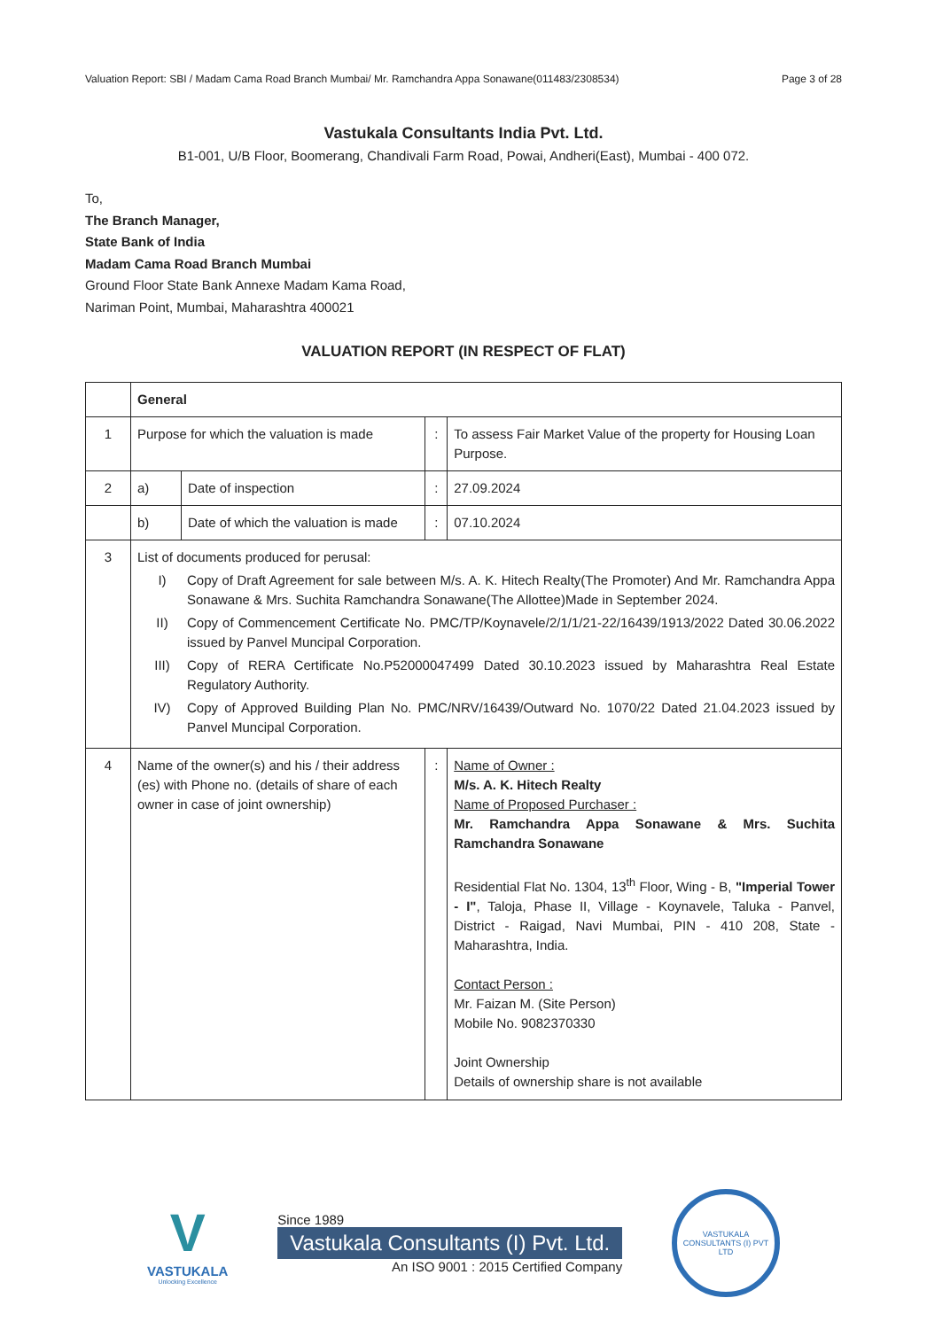Valuation Report: SBI / Madam Cama Road Branch Mumbai/ Mr. Ramchandra Appa Sonawane(011483/2308534) Page 3 of 28
Vastukala Consultants India Pvt. Ltd.
B1-001, U/B Floor, Boomerang, Chandivali Farm Road, Powai, Andheri(East), Mumbai - 400 072.
To,
The Branch Manager,
State Bank of India
Madam Cama Road Branch Mumbai
Ground Floor State Bank Annexe Madam Kama Road,
Nariman Point, Mumbai, Maharashtra 400021
VALUATION REPORT (IN RESPECT OF FLAT)
| | General | | | |
| 1 | Purpose for which the valuation is made | | : | To assess Fair Market Value of the property for Housing Loan Purpose. |
| 2 | a) | Date of inspection | : | 27.09.2024 |
| | b) | Date of which the valuation is made | : | 07.10.2024 |
| 3 | List of documents produced for perusal: I) Copy of Draft Agreement for sale between M/s. A. K. Hitech Realty(The Promoter) And Mr. Ramchandra Appa Sonawane & Mrs. Suchita Ramchandra Sonawane(The Allottee)Made in September 2024. II) Copy of Commencement Certificate No. PMC/TP/Koynavele/2/1/1/21-22/16439/1913/2022 Dated 30.06.2022 issued by Panvel Muncipal Corporation. III) Copy of RERA Certificate No.P52000047499 Dated 30.10.2023 issued by Maharashtra Real Estate Regulatory Authority. IV) Copy of Approved Building Plan No. PMC/NRV/16439/Outward No. 1070/22 Dated 21.04.2023 issued by Panvel Muncipal Corporation. | | | |
| 4 | Name of the owner(s) and his / their address (es) with Phone no. (details of share of each owner in case of joint ownership) | | : | Name of Owner : M/s. A. K. Hitech Realty Name of Proposed Purchaser : Mr. Ramchandra Appa Sonawane & Mrs. Suchita Ramchandra Sonawane Residential Flat No. 1304, 13<sup>th</sup> Floor, Wing - B, "Imperial Tower - I" , Taloja, Phase II, Village - Koynavele, Taluka - Panvel, District - Raigad, Navi Mumbai, PIN - 410 208, State - Maharashtra, India. Contact Person : Mr. Faizan M. (Site Person) Mobile No. 9082370330 Joint Ownership Details of ownership share is not available |
V
VASTUKALA
Unlocking Excellence
Since 1989
Vastukala Consultants (I) Pvt. Ltd.
An ISO 9001 : 2015 Certified Company
VASTUKALA CONSULTANTS (I) PVT LTD